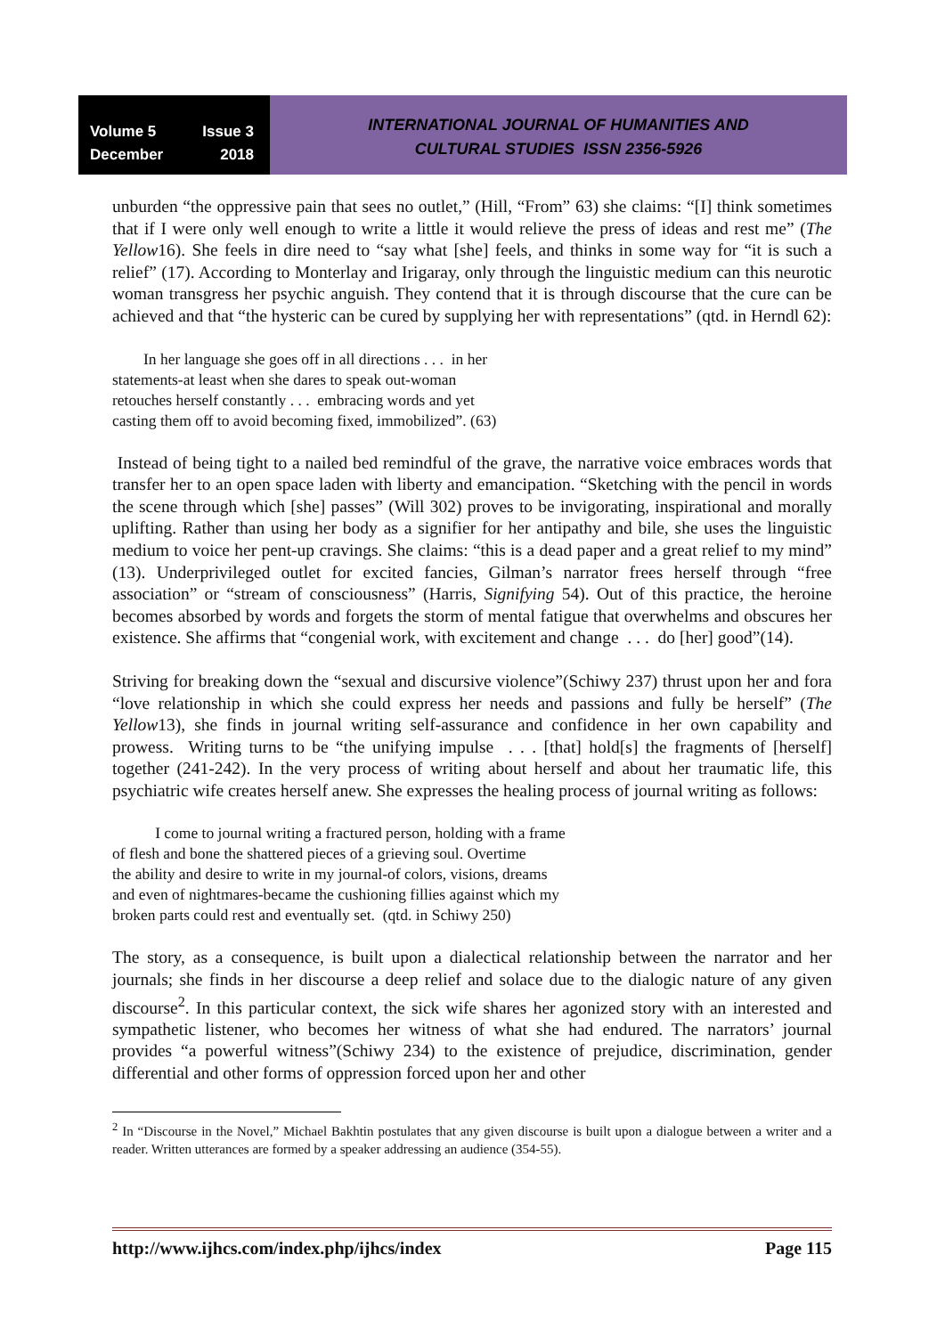Volume 5 Issue 3
December 2018
INTERNATIONAL JOURNAL OF HUMANITIES AND
CULTURAL STUDIES ISSN 2356-5926
unburden “the oppressive pain that sees no outlet,” (Hill, “From” 63) she claims: “[I] think sometimes that if I were only well enough to write a little it would relieve the press of ideas and rest me” (The Yellow16). She feels in dire need to “say what [she] feels, and thinks in some way for “it is such a relief” (17). According to Monterlay and Irigaray, only through the linguistic medium can this neurotic woman transgress her psychic anguish. They contend that it is through discourse that the cure can be achieved and that “the hysteric can be cured by supplying her with representations” (qtd. in Herndl 62):
In her language she goes off in all directions . . . in her
statements-at least when she dares to speak out-woman
retouches herself constantly . . . embracing words and yet
casting them off to avoid becoming fixed, immobilized”. (63)
Instead of being tight to a nailed bed remindful of the grave, the narrative voice embraces words that transfer her to an open space laden with liberty and emancipation. “Sketching with the pencil in words the scene through which [she] passes” (Will 302) proves to be invigorating, inspirational and morally uplifting. Rather than using her body as a signifier for her antipathy and bile, she uses the linguistic medium to voice her pent-up cravings. She claims: “this is a dead paper and a great relief to my mind” (13). Underprivileged outlet for excited fancies, Gilman’s narrator frees herself through “free association” or “stream of consciousness” (Harris, Signifying 54). Out of this practice, the heroine becomes absorbed by words and forgets the storm of mental fatigue that overwhelms and obscures her existence. She affirms that “congenial work, with excitement and change . . . do [her] good”(14).
Striving for breaking down the “sexual and discursive violence”(Schiwy 237) thrust upon her and fora “love relationship in which she could express her needs and passions and fully be herself” (The Yellow13), she finds in journal writing self-assurance and confidence in her own capability and prowess. Writing turns to be “the unifying impulse . . . [that] hold[s] the fragments of [herself] together (241-242). In the very process of writing about herself and about her traumatic life, this psychiatric wife creates herself anew. She expresses the healing process of journal writing as follows:
I come to journal writing a fractured person, holding with a frame
of flesh and bone the shattered pieces of a grieving soul. Overtime
the ability and desire to write in my journal-of colors, visions, dreams
and even of nightmares-became the cushioning fillies against which my
broken parts could rest and eventually set. (qtd. in Schiwy 250)
The story, as a consequence, is built upon a dialectical relationship between the narrator and her journals; she finds in her discourse a deep relief and solace due to the dialogic nature of any given discourse<sup>2</sup>. In this particular context, the sick wife shares her agonized story with an interested and sympathetic listener, who becomes her witness of what she had endured. The narrators’ journal provides “a powerful witness”(Schiwy 234) to the existence of prejudice, discrimination, gender differential and other forms of oppression forced upon her and other
<sup>2</sup> In “Discourse in the Novel,” Michael Bakhtin postulates that any given discourse is built upon a dialogue between a writer and a reader. Written utterances are formed by a speaker addressing an audience (354-55).
http://www.ijhcs.com/index.php/ijhcs/index Page 115